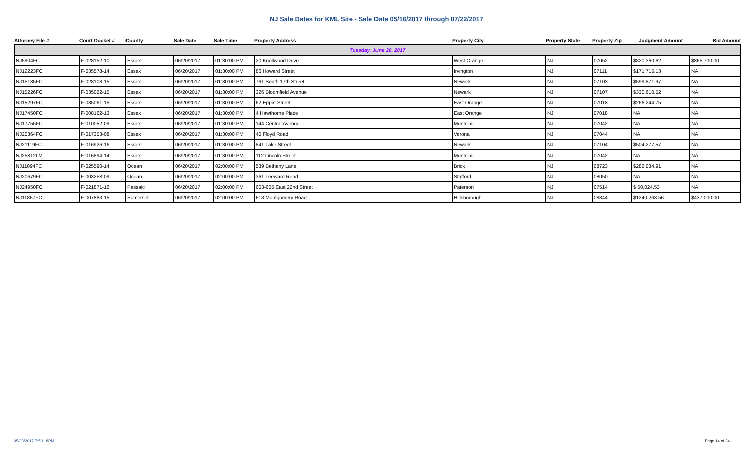NJ Sale Dates for KML Site - Sale Date 05/16/2017 through 07/22/2017
| Attorney File # | Court Docket # | County | Sale Date | Sale Time | Property Address | Property City | Property State | Property Zip | Judgment Amount | Bid Amount |
| --- | --- | --- | --- | --- | --- | --- | --- | --- | --- | --- |
| Tuesday, June 20, 2017 | | | | | | | | | | |
| NJ5904FC | F-028152-10 | Essex | 06/20/2017 | 01:30:00 PM | 20 Knollwood Drive | West Orange | NJ | 07052 | $820,360.62 | $865,700.00 |
| NJ12223FC | F-035578-14 | Essex | 06/20/2017 | 01:30:00 PM | 86 Howard Street | Irvington | NJ | 07111 | $171,715.13 | NA |
| NJ15185FC | F-028108-15 | Essex | 06/20/2017 | 01:30:00 PM | 761 South 17th Street | Newark | NJ | 07103 | $599,871.97 | NA |
| NJ15226FC | F-035022-15 | Essex | 06/20/2017 | 01:30:00 PM | 326 Bloomfield Avenue | Newark | NJ | 07107 | $330,610.52 | NA |
| NJ15297FC | F-035061-15 | Essex | 06/20/2017 | 01:30:00 PM | 62 Eppirt Street | East Orange | NJ | 07018 | $266,244.75 | NA |
| NJ17450FC | F-008162-13 | Essex | 06/20/2017 | 01:30:00 PM | 4 Hawthorne Place | East Orange | NJ | 07018 | NA | NA |
| NJ17755FC | F-010052-09 | Essex | 06/20/2017 | 01:30:00 PM | 144 Central Avenue | Montclair | NJ | 07042 | NA | NA |
| NJ20364FC | F-017353-08 | Essex | 06/20/2017 | 01:30:00 PM | 40 Floyd Road | Verona | NJ | 07044 | NA | NA |
| NJ21119FC | F-016926-16 | Essex | 06/20/2017 | 01:30:00 PM | 841 Lake Street | Newark | NJ | 07104 | $504,277.57 | NA |
| NJ25812LM | F-016894-14 | Essex | 06/20/2017 | 01:30:00 PM | 112 Lincoln Street | Montclair | NJ | 07042 | NA | NA |
| NJ11094FC | F-025590-14 | Ocean | 06/20/2017 | 02:00:00 PM | 539 Bethany Lane | Brick | NJ | 08723 | $282,034.91 | NA |
| NJ20679FC | F-003258-09 | Ocean | 06/20/2017 | 02:00:00 PM | 361 Leeward Road | Stafford | NJ | 08050 | NA | NA |
| NJ24950FC | F-021871-16 | Passaic | 06/20/2017 | 02:00:00 PM | 603-605 East 22nd Street | Paterson | NJ | 07514 | $ 50,024.53 | NA |
| NJ11857FC | F-007883-15 | Somerset | 06/20/2017 | 02:00:00 PM | 618 Montgomery Road | Hillsborough | NJ | 08844 | $1240,263.56 | $437,000.00 |
05/23/2017 7:59:18PM Page 14 of 24